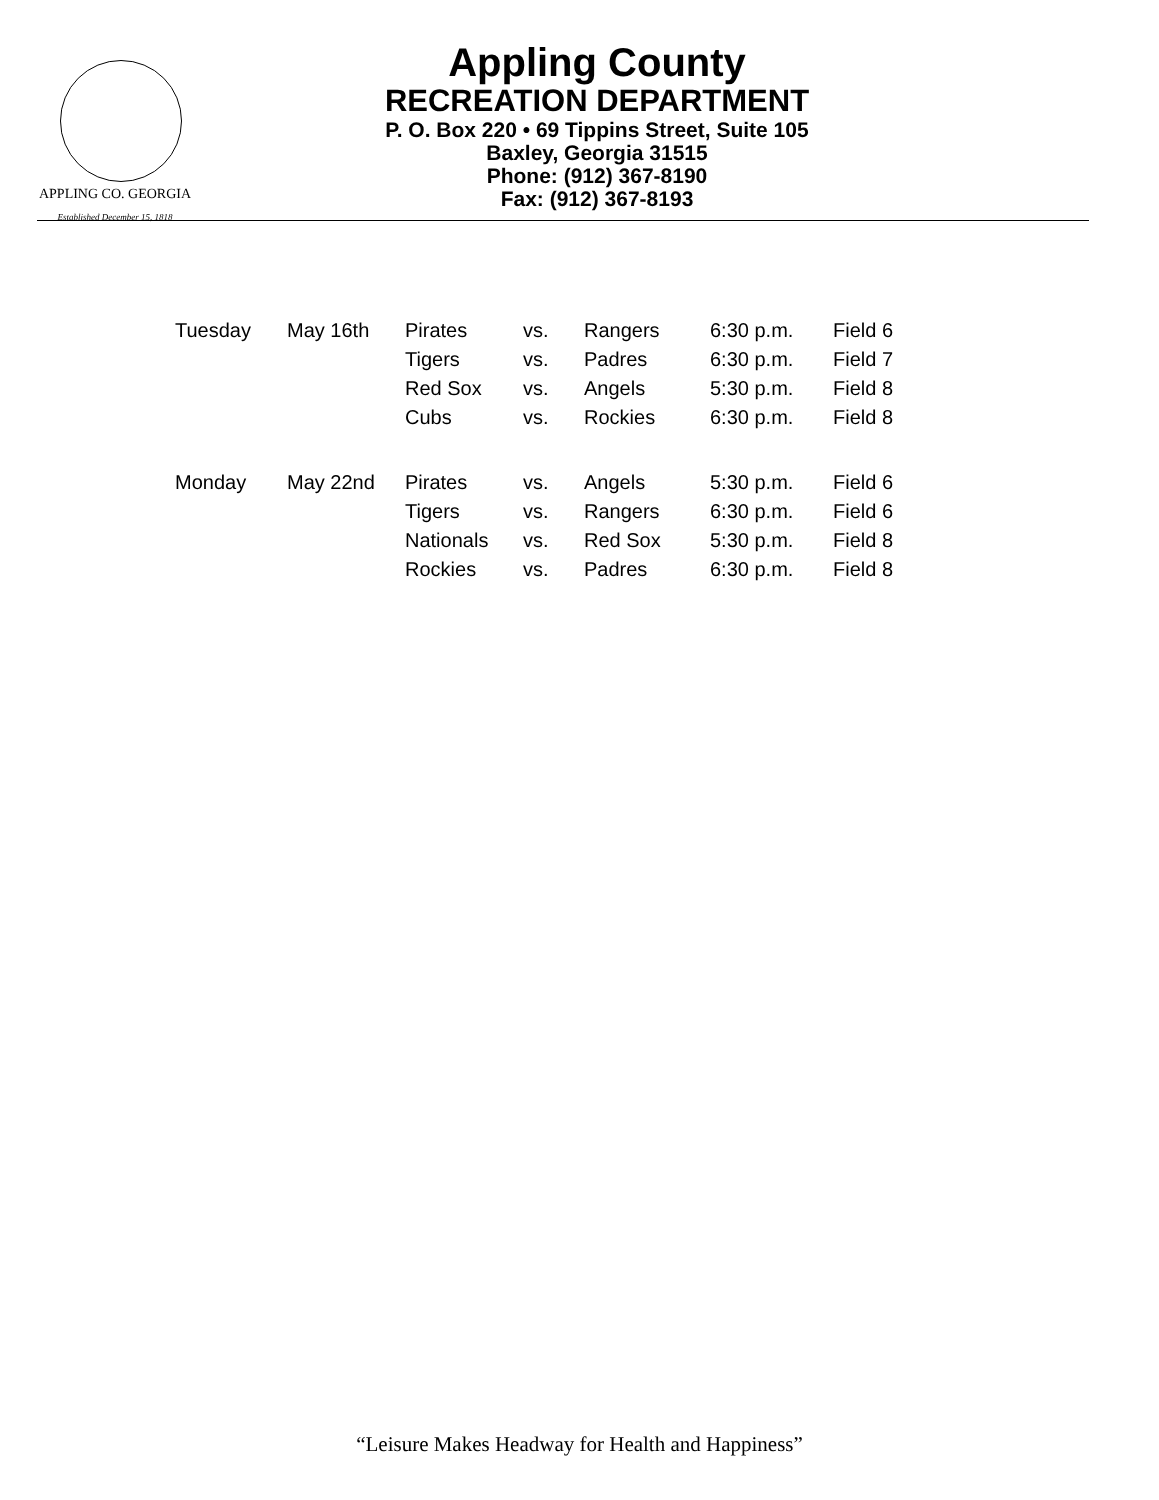APPLING CO. GEORGIA
Established December 15, 1818
Appling County
RECREATION DEPARTMENT
P. O. Box 220 • 69 Tippins Street, Suite 105
Baxley, Georgia 31515
Phone: (912) 367-8190
Fax: (912) 367-8193
| Tuesday | May 16th | Pirates | vs. | Rangers | 6:30 p.m. | Field 6 |
| | | Tigers | vs. | Padres | 6:30 p.m. | Field 7 |
| | | Red Sox | vs. | Angels | 5:30 p.m. | Field 8 |
| | | Cubs | vs. | Rockies | 6:30 p.m. | Field 8 |
| Monday | May 22nd | Pirates | vs. | Angels | 5:30 p.m. | Field 6 |
| | | Tigers | vs. | Rangers | 6:30 p.m. | Field 6 |
| | | Nationals | vs. | Red Sox | 5:30 p.m. | Field 8 |
| | | Rockies | vs. | Padres | 6:30 p.m. | Field 8 |
“Leisure Makes Headway for Health and Happiness”